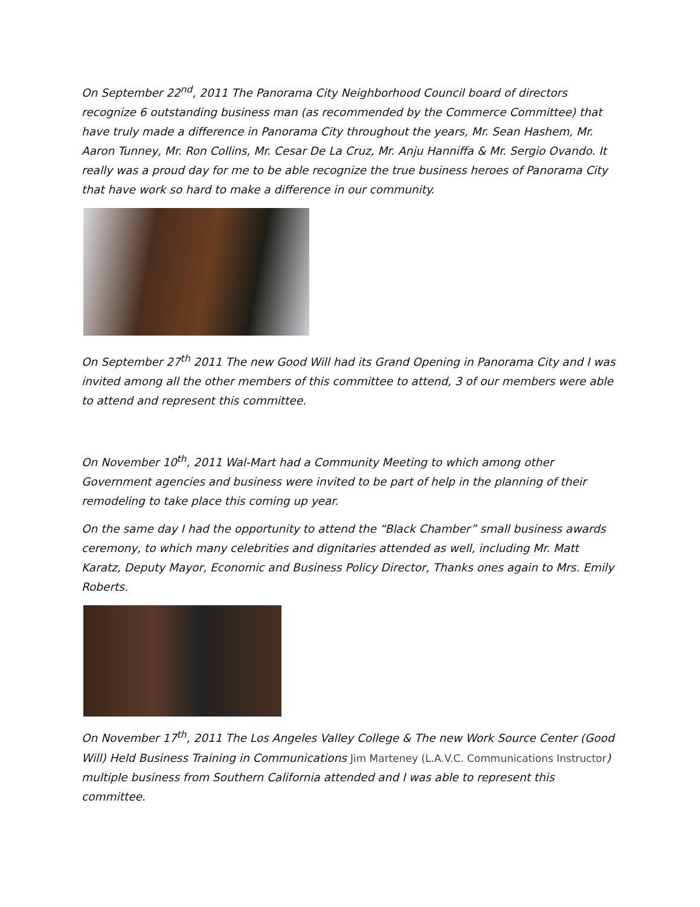On September 22<sup>nd</sup>, 2011 The Panorama City Neighborhood Council board of directors recognize 6 outstanding business man (as recommended by the Commerce Committee) that have truly made a difference in Panorama City throughout the years, Mr. Sean Hashem, Mr. Aaron Tunney, Mr. Ron Collins, Mr. Cesar De La Cruz, Mr. Anju Hanniffa & Mr. Sergio Ovando. It really was a proud day for me to be able recognize the true business heroes of Panorama City that have work so hard to make a difference in our community.
On September 27<sup>th</sup> 2011 The new Good Will had its Grand Opening in Panorama City and I was invited among all the other members of this committee to attend, 3 of our members were able to attend and represent this committee.
On November 10<sup>th</sup>, 2011 Wal-Mart had a Community Meeting to which among other Government agencies and business were invited to be part of help in the planning of their remodeling to take place this coming up year.
On the same day I had the opportunity to attend the “Black Chamber” small business awards ceremony, to which many celebrities and dignitaries attended as well, including Mr. Matt Karatz, Deputy Mayor, Economic and Business Policy Director, Thanks ones again to Mrs. Emily Roberts.
On November 17<sup>th</sup>, 2011 The Los Angeles Valley College & The new Work Source Center (Good Will) Held Business Training in Communications Jim Marteney (L.A.V.C. Communications Instructor) multiple business from Southern California attended and I was able to represent this committee.